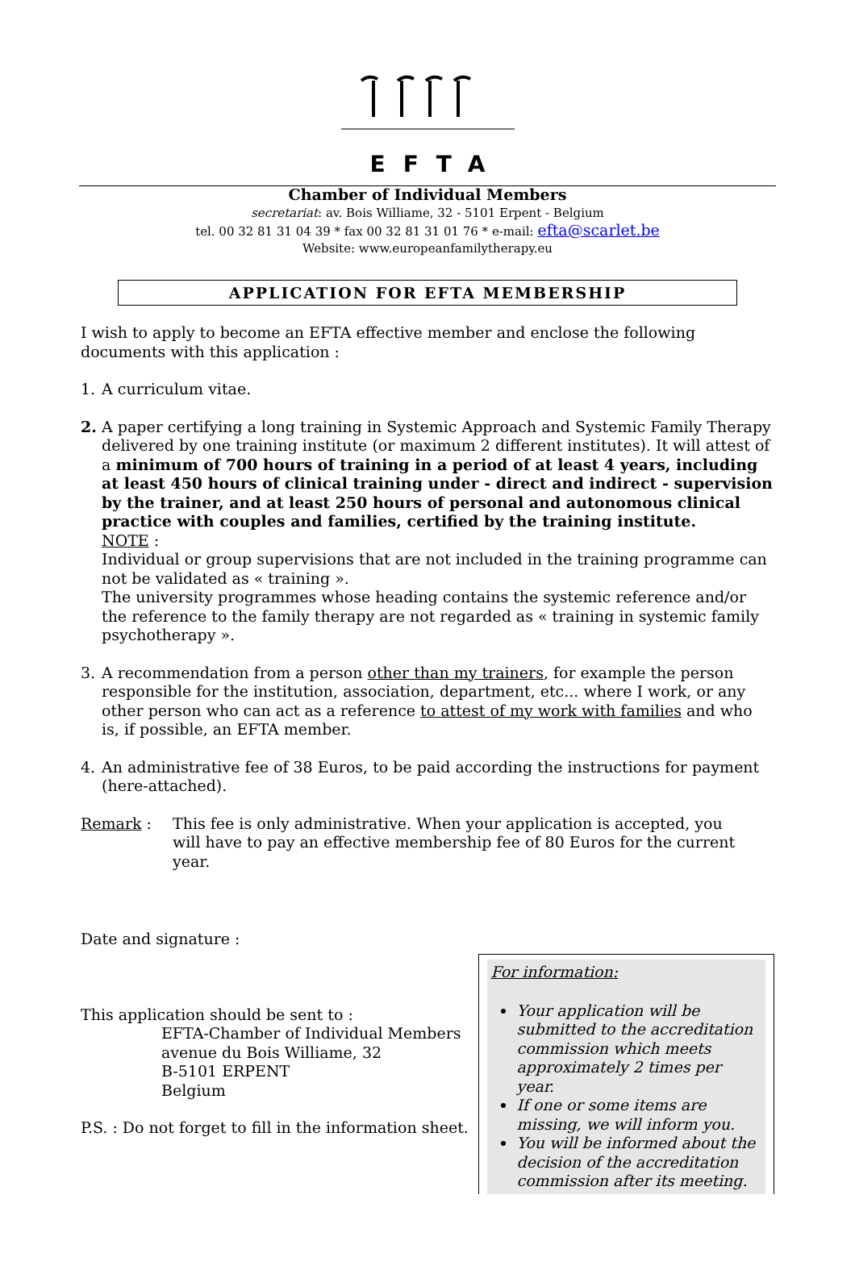EFTA
Chamber of Individual Members
secretariat: av. Bois Williame, 32 - 5101 Erpent - Belgium
tel. 00 32 81 31 04 39 * fax 00 32 81 31 01 76 * e-mail: efta@scarlet.be
Website: www.europeanfamilytherapy.eu
APPLICATION FOR EFTA MEMBERSHIP
I wish to apply to become an EFTA effective member and enclose the following documents with this application :
1. A curriculum vitae.
2. A paper certifying a long training in Systemic Approach and Systemic Family Therapy delivered by one training institute (or maximum 2 different institutes). It will attest of a minimum of 700 hours of training in a period of at least 4 years, including at least 450 hours of clinical training under - direct and indirect - supervision by the trainer, and at least 250 hours of personal and autonomous clinical practice with couples and families, certified by the training institute.
NOTE :
Individual or group supervisions that are not included in the training programme can not be validated as « training ».
The university programmes whose heading contains the systemic reference and/or the reference to the family therapy are not regarded as « training in systemic family psychotherapy ».
3. A recommendation from a person other than my trainers, for example the person responsible for the institution, association, department, etc... where I work, or any other person who can act as a reference to attest of my work with families and who is, if possible, an EFTA member.
4. An administrative fee of 38 Euros, to be paid according the instructions for payment (here-attached).
Remark : This fee is only administrative. When your application is accepted, you will have to pay an effective membership fee of 80 Euros for the current year.
Date and signature :
This application should be sent to :
EFTA-Chamber of Individual Members
avenue du Bois Williame, 32
B-5101 ERPENT
Belgium
P.S. : Do not forget to fill in the information sheet.
For information:
Your application will be submitted to the accreditation commission which meets approximately 2 times per year.
If one or some items are missing, we will inform you.
You will be informed about the decision of the accreditation commission after its meeting.